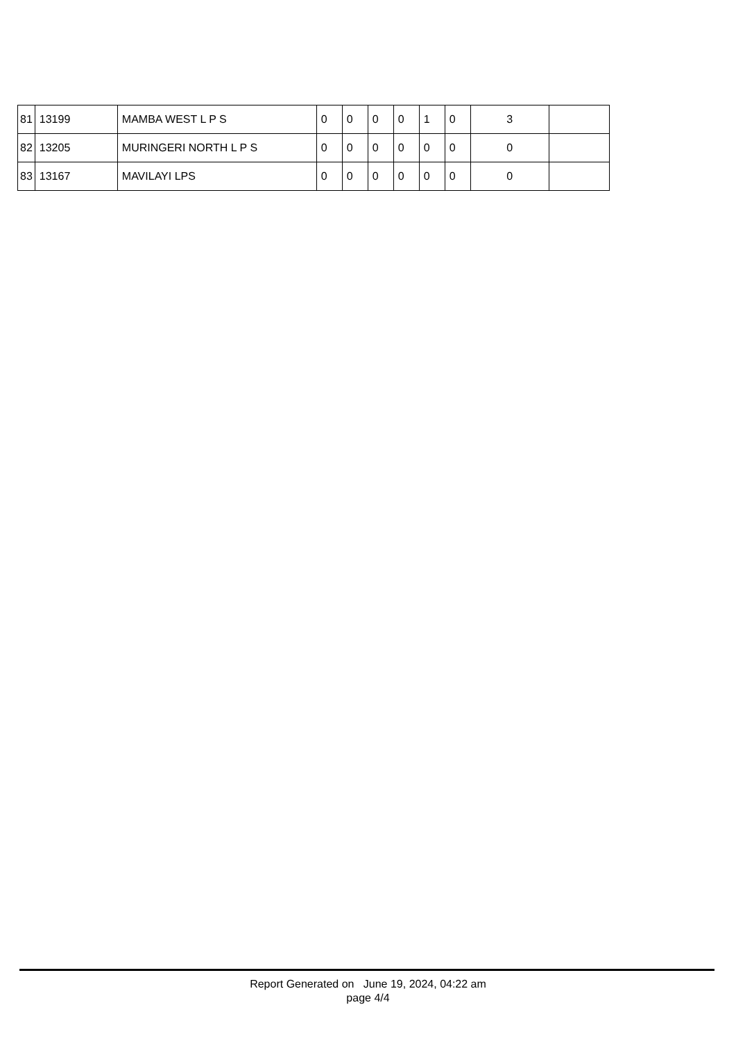| 81 | 13199 | MAMBA WEST L P S | 0 | 0 | 0 | 0 | 1 | 0 | 3 | |
| 82 | 13205 | MURINGERI NORTH L P S | 0 | 0 | 0 | 0 | 0 | 0 | 0 | |
| 83 | 13167 | MAVILAYI LPS | 0 | 0 | 0 | 0 | 0 | 0 | 0 | |
Report Generated on June 19, 2024, 04:22 am
page 4/4